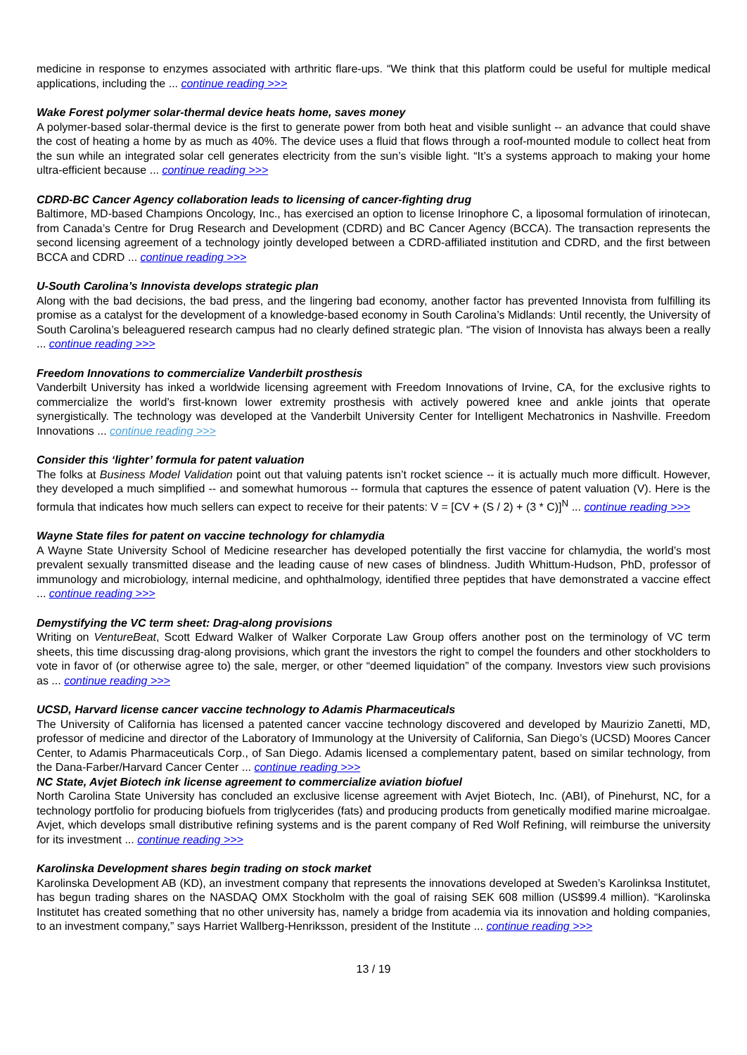medicine in response to enzymes associated with arthritic flare-ups. “We think that this platform could be useful for multiple medical applications, including the ... continue reading >>>
Wake Forest polymer solar-thermal device heats home, saves money
A polymer-based solar-thermal device is the first to generate power from both heat and visible sunlight -- an advance that could shave the cost of heating a home by as much as 40%. The device uses a fluid that flows through a roof-mounted module to collect heat from the sun while an integrated solar cell generates electricity from the sun’s visible light. “It’s a systems approach to making your home ultra-efficient because ... continue reading >>>
CDRD-BC Cancer Agency collaboration leads to licensing of cancer-fighting drug
Baltimore, MD-based Champions Oncology, Inc., has exercised an option to license Irinophore C, a liposomal formulation of irinotecan, from Canada’s Centre for Drug Research and Development (CDRD) and BC Cancer Agency (BCCA). The transaction represents the second licensing agreement of a technology jointly developed between a CDRD-affiliated institution and CDRD, and the first between BCCA and CDRD ... continue reading >>>
U-South Carolina’s Innovista develops strategic plan
Along with the bad decisions, the bad press, and the lingering bad economy, another factor has prevented Innovista from fulfilling its promise as a catalyst for the development of a knowledge-based economy in South Carolina’s Midlands: Until recently, the University of South Carolina’s beleaguered research campus had no clearly defined strategic plan. “The vision of Innovista has always been a really ... continue reading >>>
Freedom Innovations to commercialize Vanderbilt prosthesis
Vanderbilt University has inked a worldwide licensing agreement with Freedom Innovations of Irvine, CA, for the exclusive rights to commercialize the world’s first-known lower extremity prosthesis with actively powered knee and ankle joints that operate synergistically. The technology was developed at the Vanderbilt University Center for Intelligent Mechatronics in Nashville. Freedom Innovations ... continue reading >>>
Consider this ‘lighter’ formula for patent valuation
The folks at Business Model Validation point out that valuing patents isn’t rocket science -- it is actually much more difficult. However, they developed a much simplified -- and somewhat humorous -- formula that captures the essence of patent valuation (V). Here is the formula that indicates how much sellers can expect to receive for their patents: V = [CV + (S / 2) + (3 * C)]<sup>N</sup> ... continue reading >>>
Wayne State files for patent on vaccine technology for chlamydia
A Wayne State University School of Medicine researcher has developed potentially the first vaccine for chlamydia, the world’s most prevalent sexually transmitted disease and the leading cause of new cases of blindness. Judith Whittum-Hudson, PhD, professor of immunology and microbiology, internal medicine, and ophthalmology, identified three peptides that have demonstrated a vaccine effect ... continue reading >>>
Demystifying the VC term sheet: Drag-along provisions
Writing on VentureBeat, Scott Edward Walker of Walker Corporate Law Group offers another post on the terminology of VC term sheets, this time discussing drag-along provisions, which grant the investors the right to compel the founders and other stockholders to vote in favor of (or otherwise agree to) the sale, merger, or other “deemed liquidation” of the company. Investors view such provisions as ... continue reading >>>
UCSD, Harvard license cancer vaccine technology to Adamis Pharmaceuticals
The University of California has licensed a patented cancer vaccine technology discovered and developed by Maurizio Zanetti, MD, professor of medicine and director of the Laboratory of Immunology at the University of California, San Diego’s (UCSD) Moores Cancer Center, to Adamis Pharmaceuticals Corp., of San Diego. Adamis licensed a complementary patent, based on similar technology, from the Dana-Farber/Harvard Cancer Center ... continue reading >>>
NC State, Avjet Biotech ink license agreement to commercialize aviation biofuel
North Carolina State University has concluded an exclusive license agreement with Avjet Biotech, Inc. (ABI), of Pinehurst, NC, for a technology portfolio for producing biofuels from triglycerides (fats) and producing products from genetically modified marine microalgae. Avjet, which develops small distributive refining systems and is the parent company of Red Wolf Refining, will reimburse the university for its investment ... continue reading >>>
Karolinska Development shares begin trading on stock market
Karolinska Development AB (KD), an investment company that represents the innovations developed at Sweden’s Karolinksa Institutet, has begun trading shares on the NASDAQ OMX Stockholm with the goal of raising SEK 608 million (US$99.4 million). “Karolinska Institutet has created something that no other university has, namely a bridge from academia via its innovation and holding companies, to an investment company,” says Harriet Wallberg-Henriksson, president of the Institute ... continue reading >>>
13 / 19